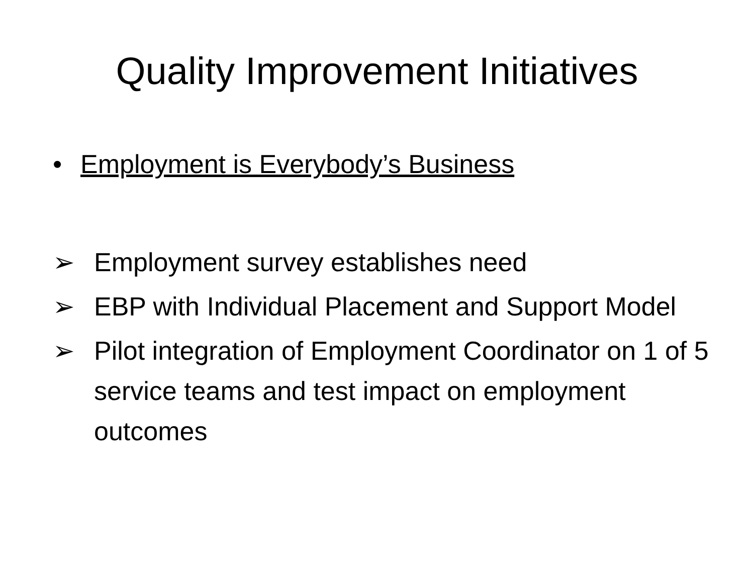Quality Improvement Initiatives
• Employment is Everybody’s Business
➢ Employment survey establishes need
➢ EBP with Individual Placement and Support Model
➢ Pilot integration of Employment Coordinator on 1 of 5 service teams and test impact on employment outcomes